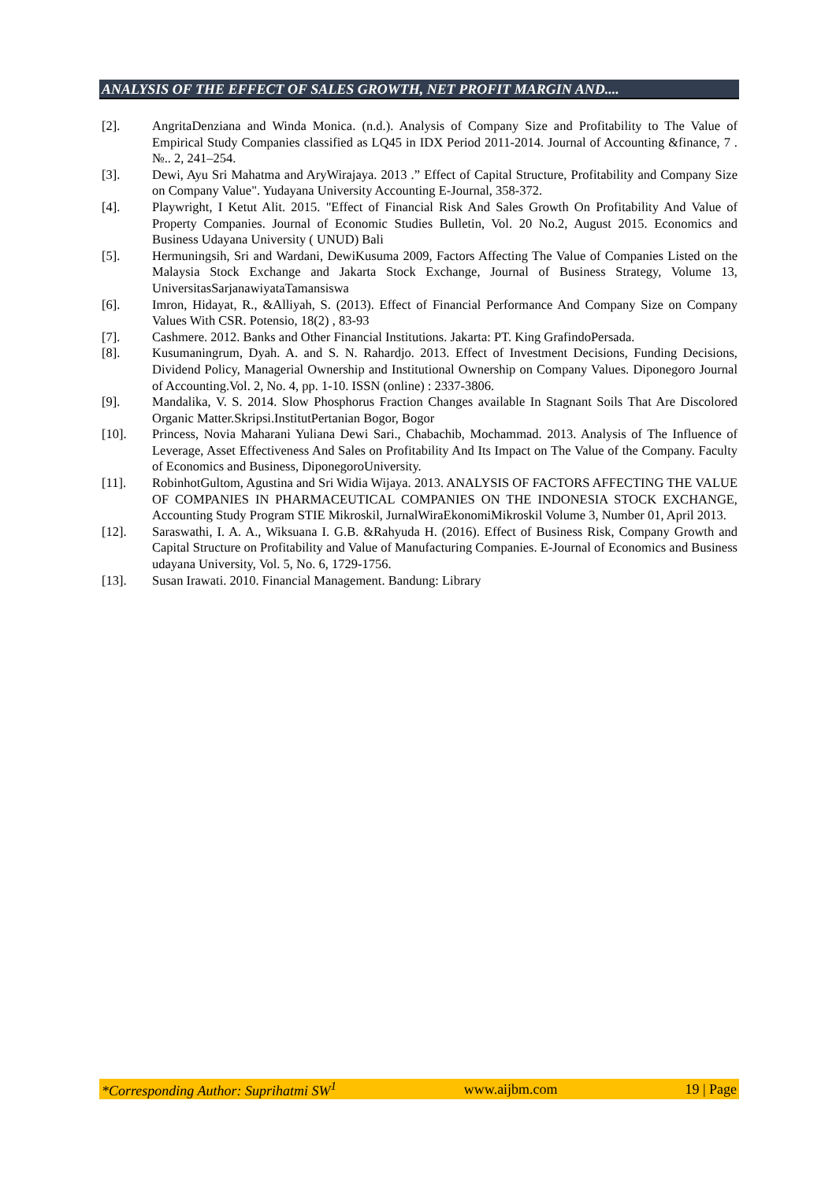ANALYSIS OF THE EFFECT OF SALES GROWTH, NET PROFIT MARGIN AND....
[2]. AngritaDenziana and Winda Monica. (n.d.). Analysis of Company Size and Profitability to The Value of Empirical Study Companies classified as LQ45 in IDX Period 2011-2014. Journal of Accounting &finance, 7 . №.. 2, 241–254.
[3]. Dewi, Ayu Sri Mahatma and AryWirajaya. 2013 .” Effect of Capital Structure, Profitability and Company Size on Company Value". Yudayana University Accounting E-Journal, 358-372.
[4]. Playwright, I Ketut Alit. 2015. "Effect of Financial Risk And Sales Growth On Profitability And Value of Property Companies. Journal of Economic Studies Bulletin, Vol. 20 No.2, August 2015. Economics and Business Udayana University ( UNUD) Bali
[5]. Hermuningsih, Sri and Wardani, DewiKusuma 2009, Factors Affecting The Value of Companies Listed on the Malaysia Stock Exchange and Jakarta Stock Exchange, Journal of Business Strategy, Volume 13, UniversitasSarjanawiyataTamansiswa
[6]. Imron, Hidayat, R., &Alliyah, S. (2013). Effect of Financial Performance And Company Size on Company Values With CSR. Potensio, 18(2) , 83-93
[7]. Cashmere. 2012. Banks and Other Financial Institutions. Jakarta: PT. King GrafindoPersada.
[8]. Kusumaningrum, Dyah. A. and S. N. Rahardjo. 2013. Effect of Investment Decisions, Funding Decisions, Dividend Policy, Managerial Ownership and Institutional Ownership on Company Values. Diponegoro Journal of Accounting.Vol. 2, No. 4, pp. 1-10. ISSN (online) : 2337-3806.
[9]. Mandalika, V. S. 2014. Slow Phosphorus Fraction Changes available In Stagnant Soils That Are Discolored Organic Matter.Skripsi.InstitutPertanian Bogor, Bogor
[10]. Princess, Novia Maharani Yuliana Dewi Sari., Chabachib, Mochammad. 2013. Analysis of The Influence of Leverage, Asset Effectiveness And Sales on Profitability And Its Impact on The Value of the Company. Faculty of Economics and Business, DiponegoroUniversity.
[11]. RobinhotGultom, Agustina and Sri Widia Wijaya. 2013. ANALYSIS OF FACTORS AFFECTING THE VALUE OF COMPANIES IN PHARMACEUTICAL COMPANIES ON THE INDONESIA STOCK EXCHANGE, Accounting Study Program STIE Mikroskil, JurnalWiraEkonomiMikroskil Volume 3, Number 01, April 2013.
[12]. Saraswathi, I. A. A., Wiksuana I. G.B. &Rahyuda H. (2016). Effect of Business Risk, Company Growth and Capital Structure on Profitability and Value of Manufacturing Companies. E-Journal of Economics and Business udayana University, Vol. 5, No. 6, 1729-1756.
[13]. Susan Irawati. 2010. Financial Management. Bandung: Library
*Corresponding Author: Suprihatmi SW<sup>1</sup> www.aijbm.com 19 | Page